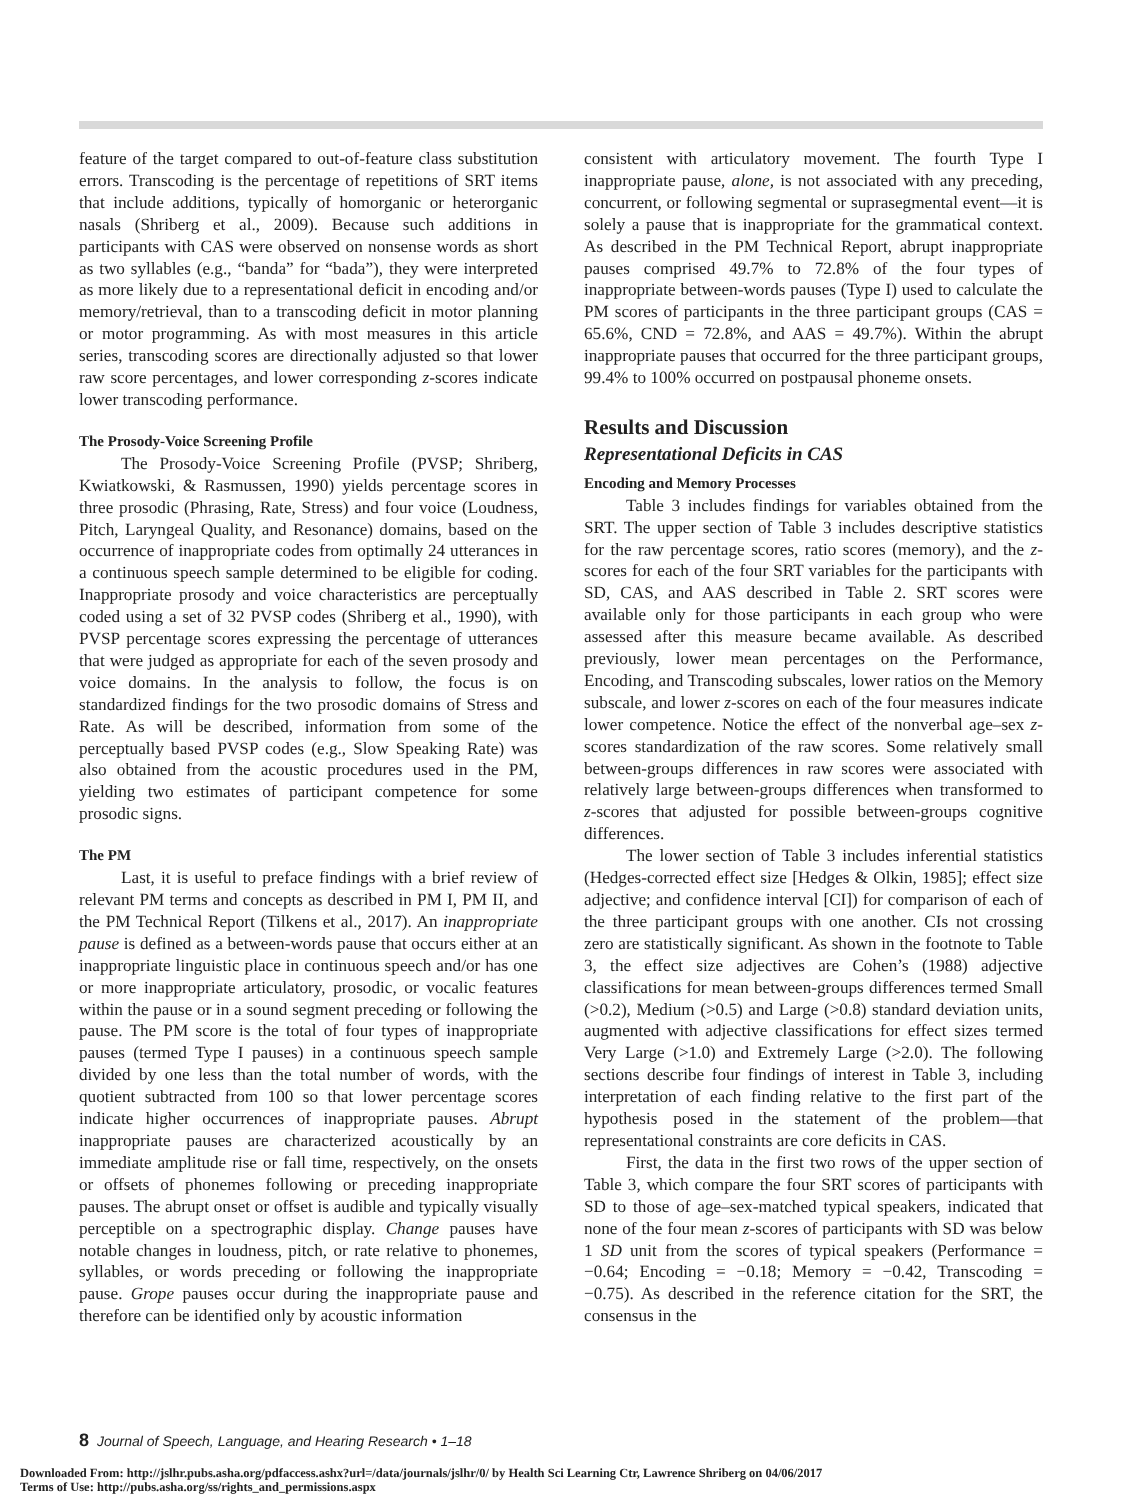feature of the target compared to out-of-feature class substitution errors. Transcoding is the percentage of repetitions of SRT items that include additions, typically of homorganic or heterorganic nasals (Shriberg et al., 2009). Because such additions in participants with CAS were observed on nonsense words as short as two syllables (e.g., “banda” for “bada”), they were interpreted as more likely due to a representational deficit in encoding and/or memory/retrieval, than to a transcoding deficit in motor planning or motor programming. As with most measures in this article series, transcoding scores are directionally adjusted so that lower raw score percentages, and lower corresponding z-scores indicate lower transcoding performance.
The Prosody-Voice Screening Profile
The Prosody-Voice Screening Profile (PVSP; Shriberg, Kwiatkowski, & Rasmussen, 1990) yields percentage scores in three prosodic (Phrasing, Rate, Stress) and four voice (Loudness, Pitch, Laryngeal Quality, and Resonance) domains, based on the occurrence of inappropriate codes from optimally 24 utterances in a continuous speech sample determined to be eligible for coding. Inappropriate prosody and voice characteristics are perceptually coded using a set of 32 PVSP codes (Shriberg et al., 1990), with PVSP percentage scores expressing the percentage of utterances that were judged as appropriate for each of the seven prosody and voice domains. In the analysis to follow, the focus is on standardized findings for the two prosodic domains of Stress and Rate. As will be described, information from some of the perceptually based PVSP codes (e.g., Slow Speaking Rate) was also obtained from the acoustic procedures used in the PM, yielding two estimates of participant competence for some prosodic signs.
The PM
Last, it is useful to preface findings with a brief review of relevant PM terms and concepts as described in PM I, PM II, and the PM Technical Report (Tilkens et al., 2017). An inappropriate pause is defined as a between-words pause that occurs either at an inappropriate linguistic place in continuous speech and/or has one or more inappropriate articulatory, prosodic, or vocalic features within the pause or in a sound segment preceding or following the pause. The PM score is the total of four types of inappropriate pauses (termed Type I pauses) in a continuous speech sample divided by one less than the total number of words, with the quotient subtracted from 100 so that lower percentage scores indicate higher occurrences of inappropriate pauses. Abrupt inappropriate pauses are characterized acoustically by an immediate amplitude rise or fall time, respectively, on the onsets or offsets of phonemes following or preceding inappropriate pauses. The abrupt onset or offset is audible and typically visually perceptible on a spectrographic display. Change pauses have notable changes in loudness, pitch, or rate relative to phonemes, syllables, or words preceding or following the inappropriate pause. Grope pauses occur during the inappropriate pause and therefore can be identified only by acoustic information
consistent with articulatory movement. The fourth Type I inappropriate pause, alone, is not associated with any preceding, concurrent, or following segmental or suprasegmental event—it is solely a pause that is inappropriate for the grammatical context. As described in the PM Technical Report, abrupt inappropriate pauses comprised 49.7% to 72.8% of the four types of inappropriate between-words pauses (Type I) used to calculate the PM scores of participants in the three participant groups (CAS = 65.6%, CND = 72.8%, and AAS = 49.7%). Within the abrupt inappropriate pauses that occurred for the three participant groups, 99.4% to 100% occurred on postpausal phoneme onsets.
Results and Discussion
Representational Deficits in CAS
Encoding and Memory Processes
Table 3 includes findings for variables obtained from the SRT. The upper section of Table 3 includes descriptive statistics for the raw percentage scores, ratio scores (memory), and the z-scores for each of the four SRT variables for the participants with SD, CAS, and AAS described in Table 2. SRT scores were available only for those participants in each group who were assessed after this measure became available. As described previously, lower mean percentages on the Performance, Encoding, and Transcoding subscales, lower ratios on the Memory subscale, and lower z-scores on each of the four measures indicate lower competence. Notice the effect of the nonverbal age–sex z-scores standardization of the raw scores. Some relatively small between-groups differences in raw scores were associated with relatively large between-groups differences when transformed to z-scores that adjusted for possible between-groups cognitive differences.
The lower section of Table 3 includes inferential statistics (Hedges-corrected effect size [Hedges & Olkin, 1985]; effect size adjective; and confidence interval [CI]) for comparison of each of the three participant groups with one another. CIs not crossing zero are statistically significant. As shown in the footnote to Table 3, the effect size adjectives are Cohen’s (1988) adjective classifications for mean between-groups differences termed Small (>0.2), Medium (>0.5) and Large (>0.8) standard deviation units, augmented with adjective classifications for effect sizes termed Very Large (>1.0) and Extremely Large (>2.0). The following sections describe four findings of interest in Table 3, including interpretation of each finding relative to the first part of the hypothesis posed in the statement of the problem—that representational constraints are core deficits in CAS.
First, the data in the first two rows of the upper section of Table 3, which compare the four SRT scores of participants with SD to those of age–sex-matched typical speakers, indicated that none of the four mean z-scores of participants with SD was below 1 SD unit from the scores of typical speakers (Performance = −0.64; Encoding = −0.18; Memory = −0.42, Transcoding = −0.75). As described in the reference citation for the SRT, the consensus in the
8 Journal of Speech, Language, and Hearing Research • 1–18
Downloaded From: http://jslhr.pubs.asha.org/pdfaccess.ashx?url=/data/journals/jslhr/0/ by Health Sci Learning Ctr, Lawrence Shriberg on 04/06/2017
Terms of Use: http://pubs.asha.org/ss/rights_and_permissions.aspx